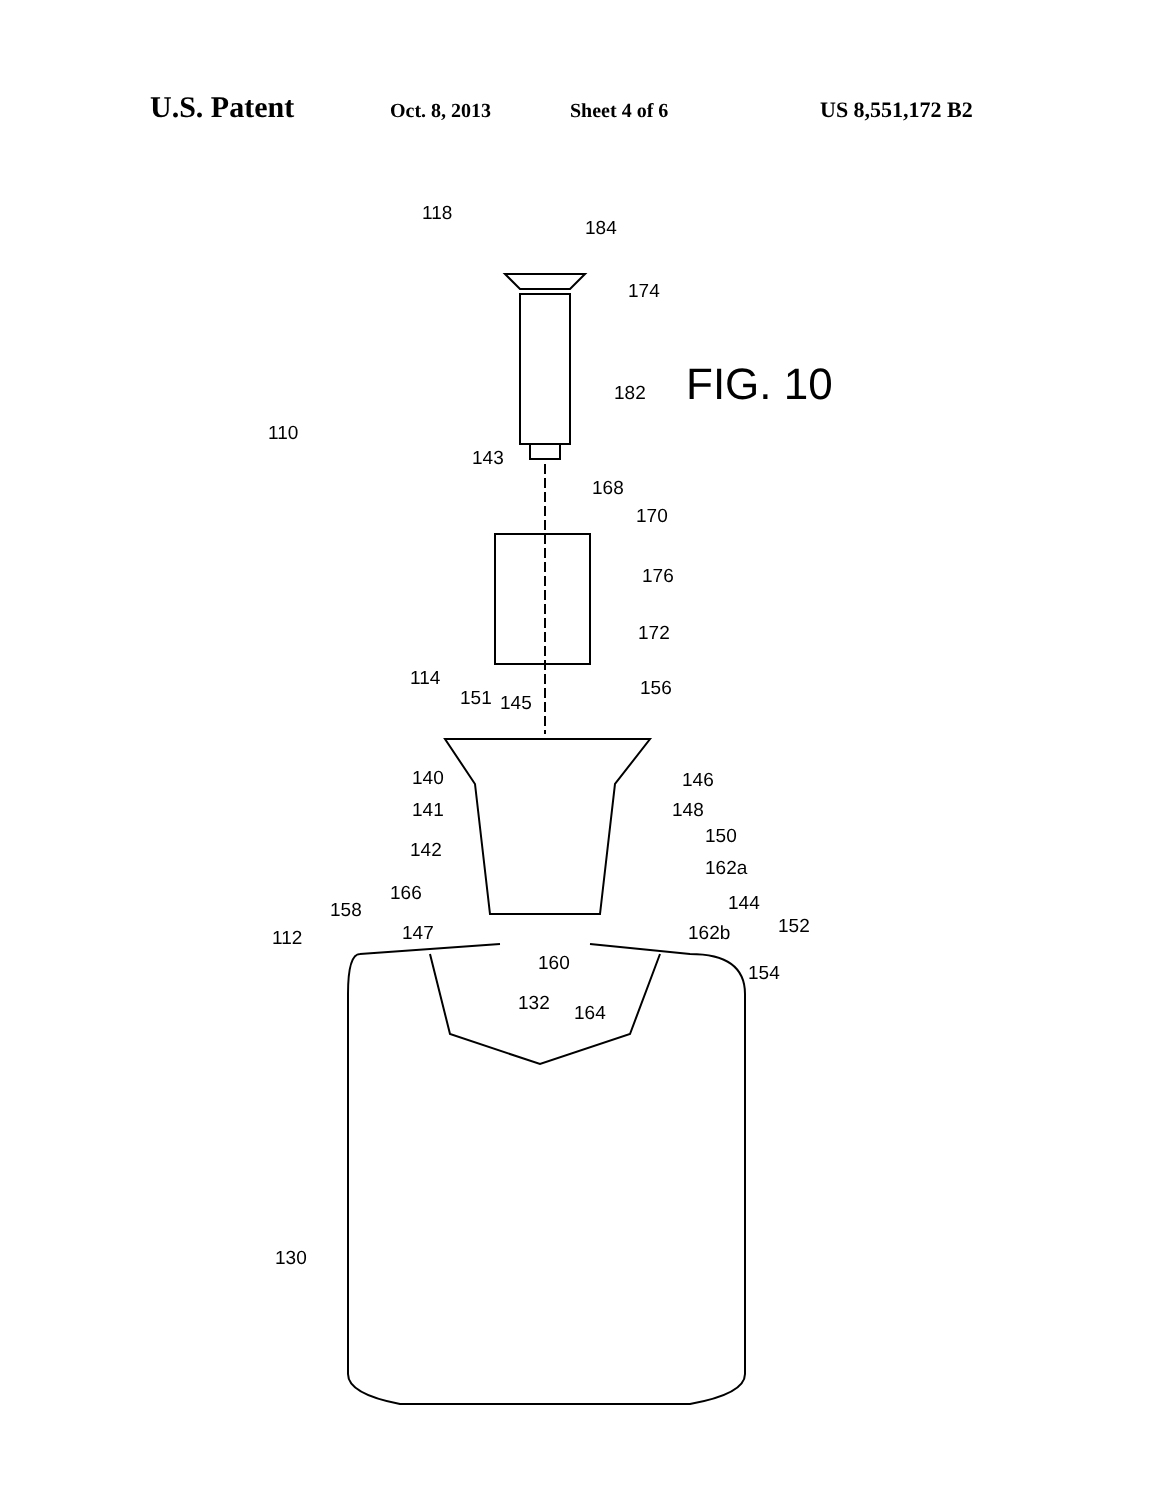U.S. Patent Oct. 8, 2013 Sheet 4 of 6 US 8,551,172 B2
118
184
174
182
110
143
168
170
176
172
114
151
145
156
140
146
141
148
142
150
162a
166
144
158
152
147
162b
112
160
154
132
164
130
FIG. 10